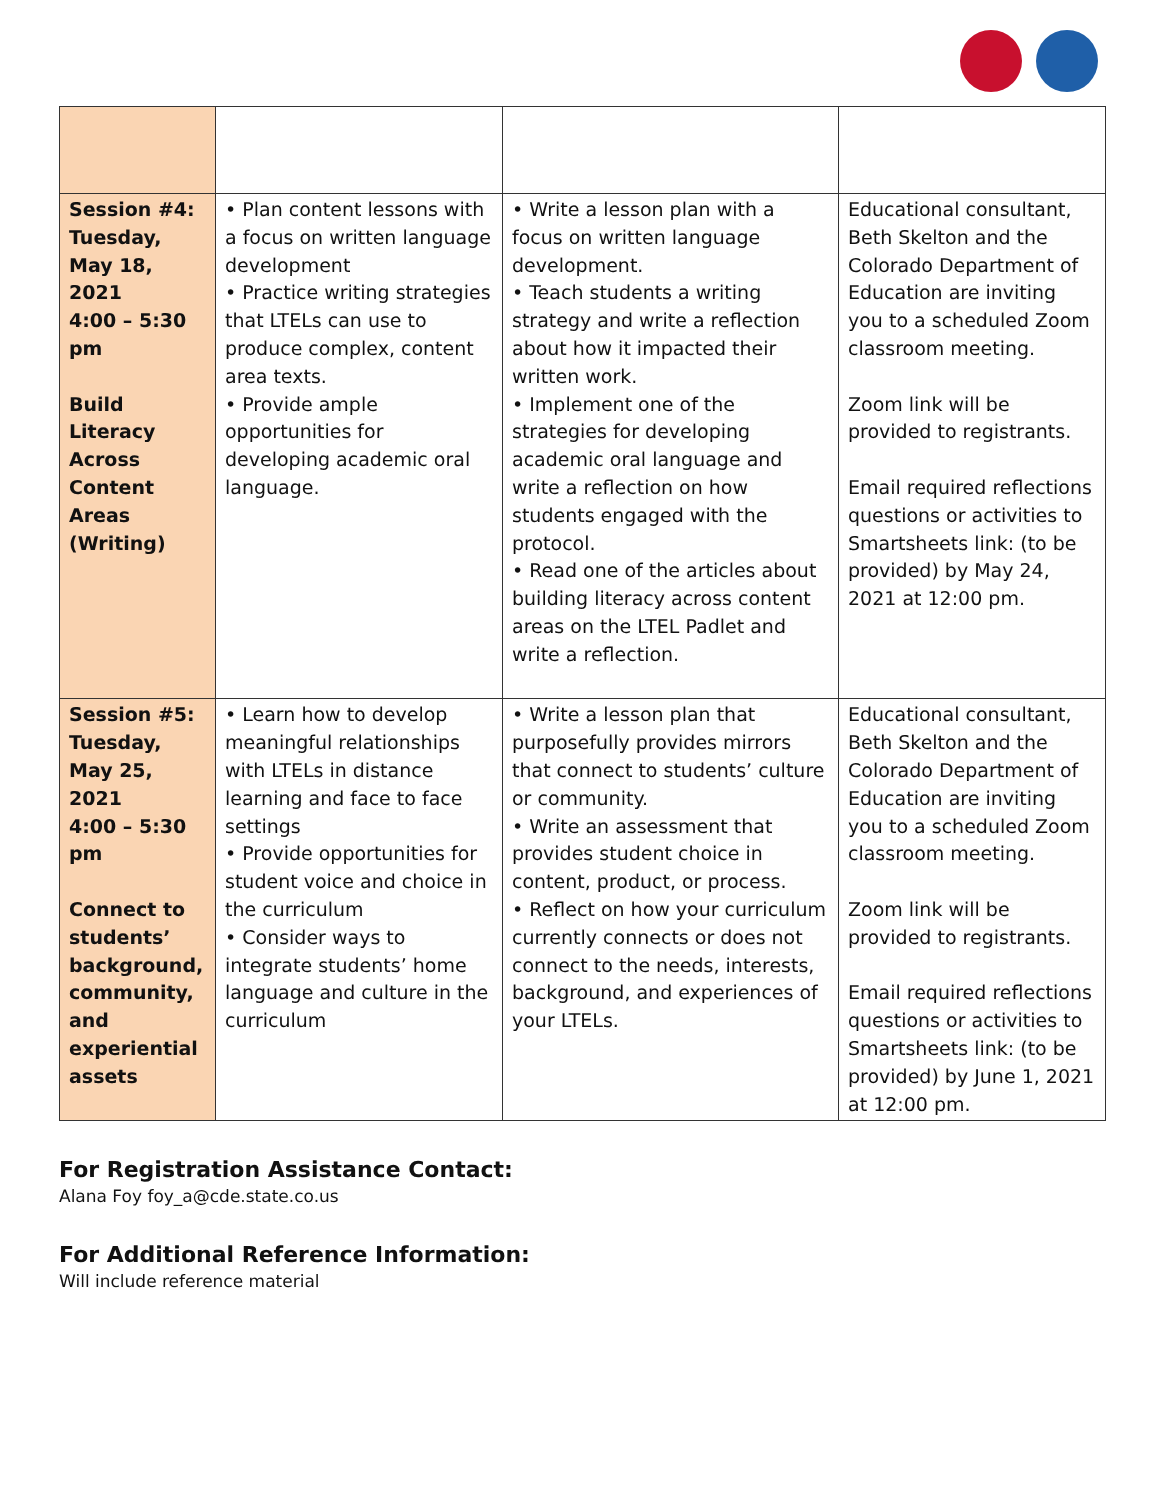| Session #4: Tuesday, May 18, 2021 4:00 – 5:30 pm Build Literacy Across Content Areas (Writing) | • Plan content lessons with a focus on written language development • Practice writing strategies that LTELs can use to produce complex, content area texts. • Provide ample opportunities for developing academic oral language. | • Write a lesson plan with a focus on written language development. • Teach students a writing strategy and write a reflection about how it impacted their written work. • Implement one of the strategies for developing academic oral language and write a reflection on how students engaged with the protocol. • Read one of the articles about building literacy across content areas on the LTEL Padlet and write a reflection. | Educational consultant, Beth Skelton and the Colorado Department of Education are inviting you to a scheduled Zoom classroom meeting. Zoom link will be provided to registrants. Email required reflections questions or activities to Smartsheets link: (to be provided) by May 24, 2021 at 12:00 pm. |
| Session #5: Tuesday, May 25, 2021 4:00 – 5:30 pm Connect to students’ background, community, and experiential assets | • Learn how to develop meaningful relationships with LTELs in distance learning and face to face settings • Provide opportunities for student voice and choice in the curriculum • Consider ways to integrate students’ home language and culture in the curriculum | • Write a lesson plan that purposefully provides mirrors that connect to students’ culture or community. • Write an assessment that provides student choice in content, product, or process. • Reflect on how your curriculum currently connects or does not connect to the needs, interests, background, and experiences of your LTELs. | Educational consultant, Beth Skelton and the Colorado Department of Education are inviting you to a scheduled Zoom classroom meeting. Zoom link will be provided to registrants. Email required reflections questions or activities to Smartsheets link: (to be provided) by June 1, 2021 at 12:00 pm. |
For Registration Assistance Contact:
Alana Foy foy_a@cde.state.co.us
For Additional Reference Information:
Will include reference material